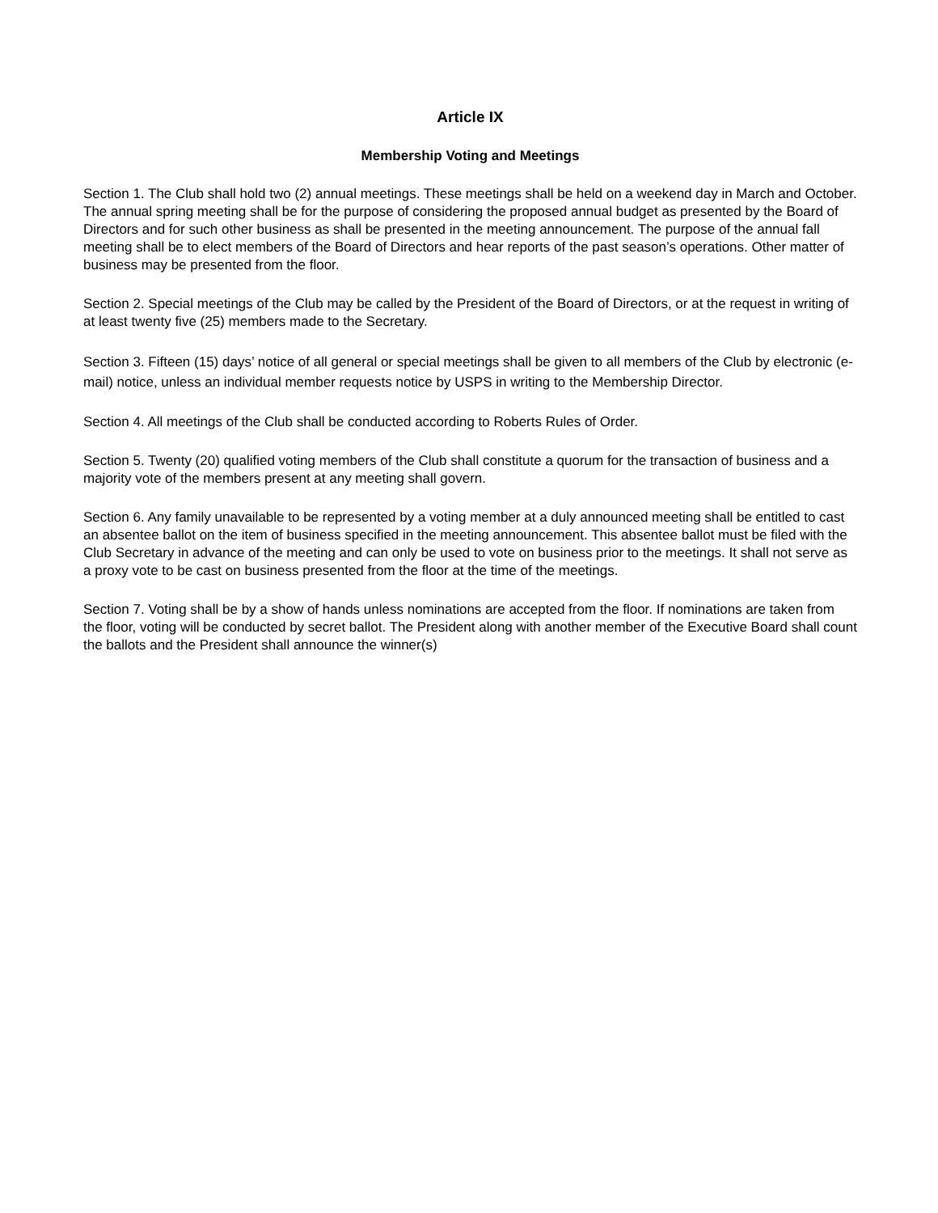Article IX
Membership Voting and Meetings
Section 1. The Club shall hold two (2) annual meetings. These meetings shall be held on a weekend day in March and October. The annual spring meeting shall be for the purpose of considering the proposed annual budget as presented by the Board of Directors and for such other business as shall be presented in the meeting announcement. The purpose of the annual fall meeting shall be to elect members of the Board of Directors and hear reports of the past season’s operations. Other matter of business may be presented from the floor.
Section 2. Special meetings of the Club may be called by the President of the Board of Directors, or at the request in writing of at least twenty five (25) members made to the Secretary.
Section 3. Fifteen (15) days’ notice of all general or special meetings shall be given to all members of the Club by electronic (e-mail) notice, unless an individual member requests notice by USPS in writing to the Membership Director.
Section 4. All meetings of the Club shall be conducted according to Roberts Rules of Order.
Section 5. Twenty (20) qualified voting members of the Club shall constitute a quorum for the transaction of business and a majority vote of the members present at any meeting shall govern.
Section 6. Any family unavailable to be represented by a voting member at a duly announced meeting shall be entitled to cast an absentee ballot on the item of business specified in the meeting announcement. This absentee ballot must be filed with the Club Secretary in advance of the meeting and can only be used to vote on business prior to the meetings. It shall not serve as a proxy vote to be cast on business presented from the floor at the time of the meetings.
Section 7. Voting shall be by a show of hands unless nominations are accepted from the floor. If nominations are taken from the floor, voting will be conducted by secret ballot. The President along with another member of the Executive Board shall count the ballots and the President shall announce the winner(s)